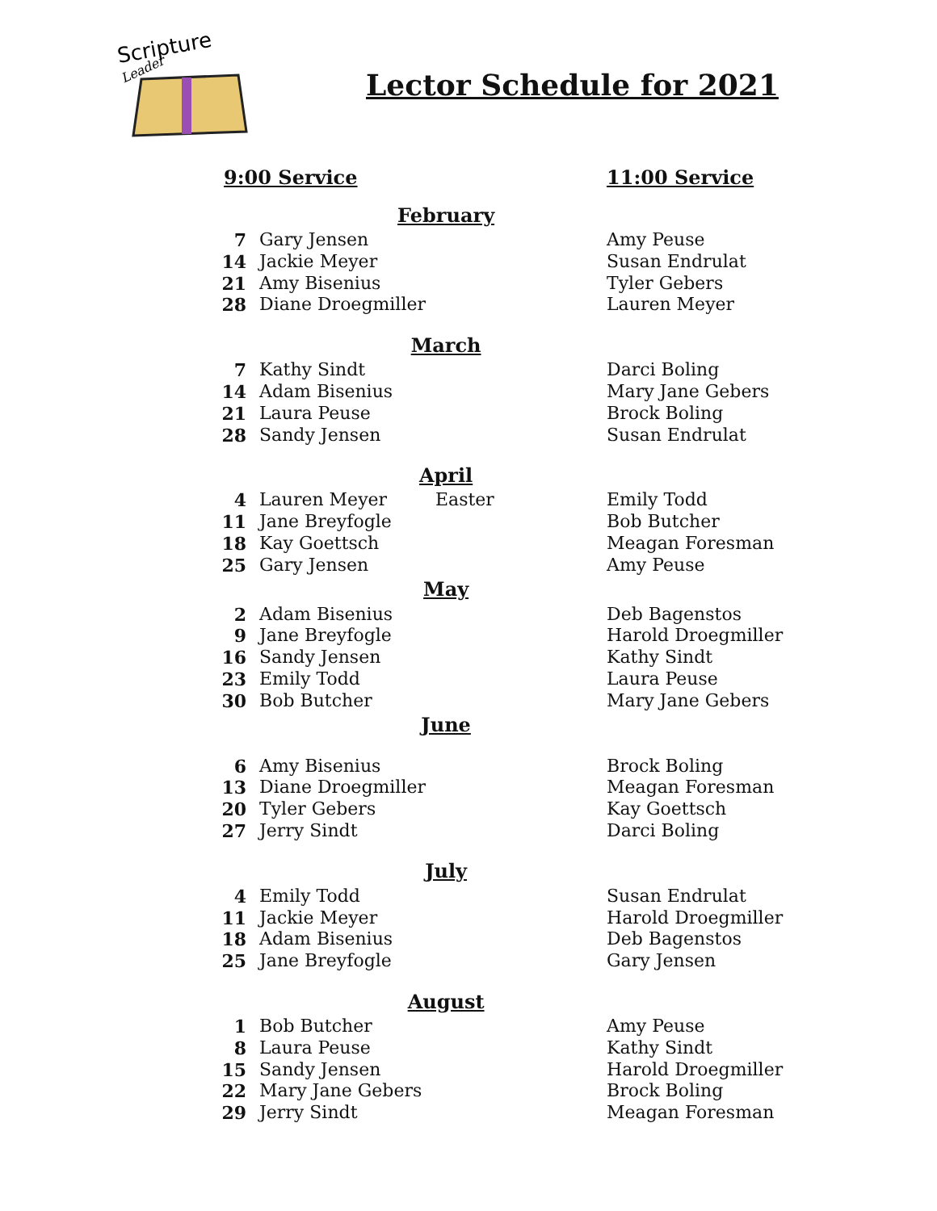Scripture
Leader
Lector Schedule for 2021
| 9:00 Service | | | 11:00 Service |
| February | | | |
| 7 | Gary Jensen | | Amy Peuse |
| 14 | Jackie Meyer | | Susan Endrulat |
| 21 | Amy Bisenius | | Tyler Gebers |
| 28 | Diane Droegmiller | | Lauren Meyer |
| March | | | |
| 7 | Kathy Sindt | | Darci Boling |
| 14 | Adam Bisenius | | Mary Jane Gebers |
| 21 | Laura Peuse | | Brock Boling |
| 28 | Sandy Jensen | | Susan Endrulat |
| April | | | |
| 4 | Lauren Meyer | Easter | Emily Todd |
| 11 | Jane Breyfogle | | Bob Butcher |
| 18 | Kay Goettsch | | Meagan Foresman |
| 25 | Gary Jensen | | Amy Peuse |
| May | | | |
| 2 | Adam Bisenius | | Deb Bagenstos |
| 9 | Jane Breyfogle | | Harold Droegmiller |
| 16 | Sandy Jensen | | Kathy Sindt |
| 23 | Emily Todd | | Laura Peuse |
| 30 | Bob Butcher | | Mary Jane Gebers |
| June | | | |
| 6 | Amy Bisenius | | Brock Boling |
| 13 | Diane Droegmiller | | Meagan Foresman |
| 20 | Tyler Gebers | | Kay Goettsch |
| 27 | Jerry Sindt | | Darci Boling |
| July | | | |
| 4 | Emily Todd | | Susan Endrulat |
| 11 | Jackie Meyer | | Harold Droegmiller |
| 18 | Adam Bisenius | | Deb Bagenstos |
| 25 | Jane Breyfogle | | Gary Jensen |
| August | | | |
| 1 | Bob Butcher | | Amy Peuse |
| 8 | Laura Peuse | | Kathy Sindt |
| 15 | Sandy Jensen | | Harold Droegmiller |
| 22 | Mary Jane Gebers | | Brock Boling |
| 29 | Jerry Sindt | | Meagan Foresman |